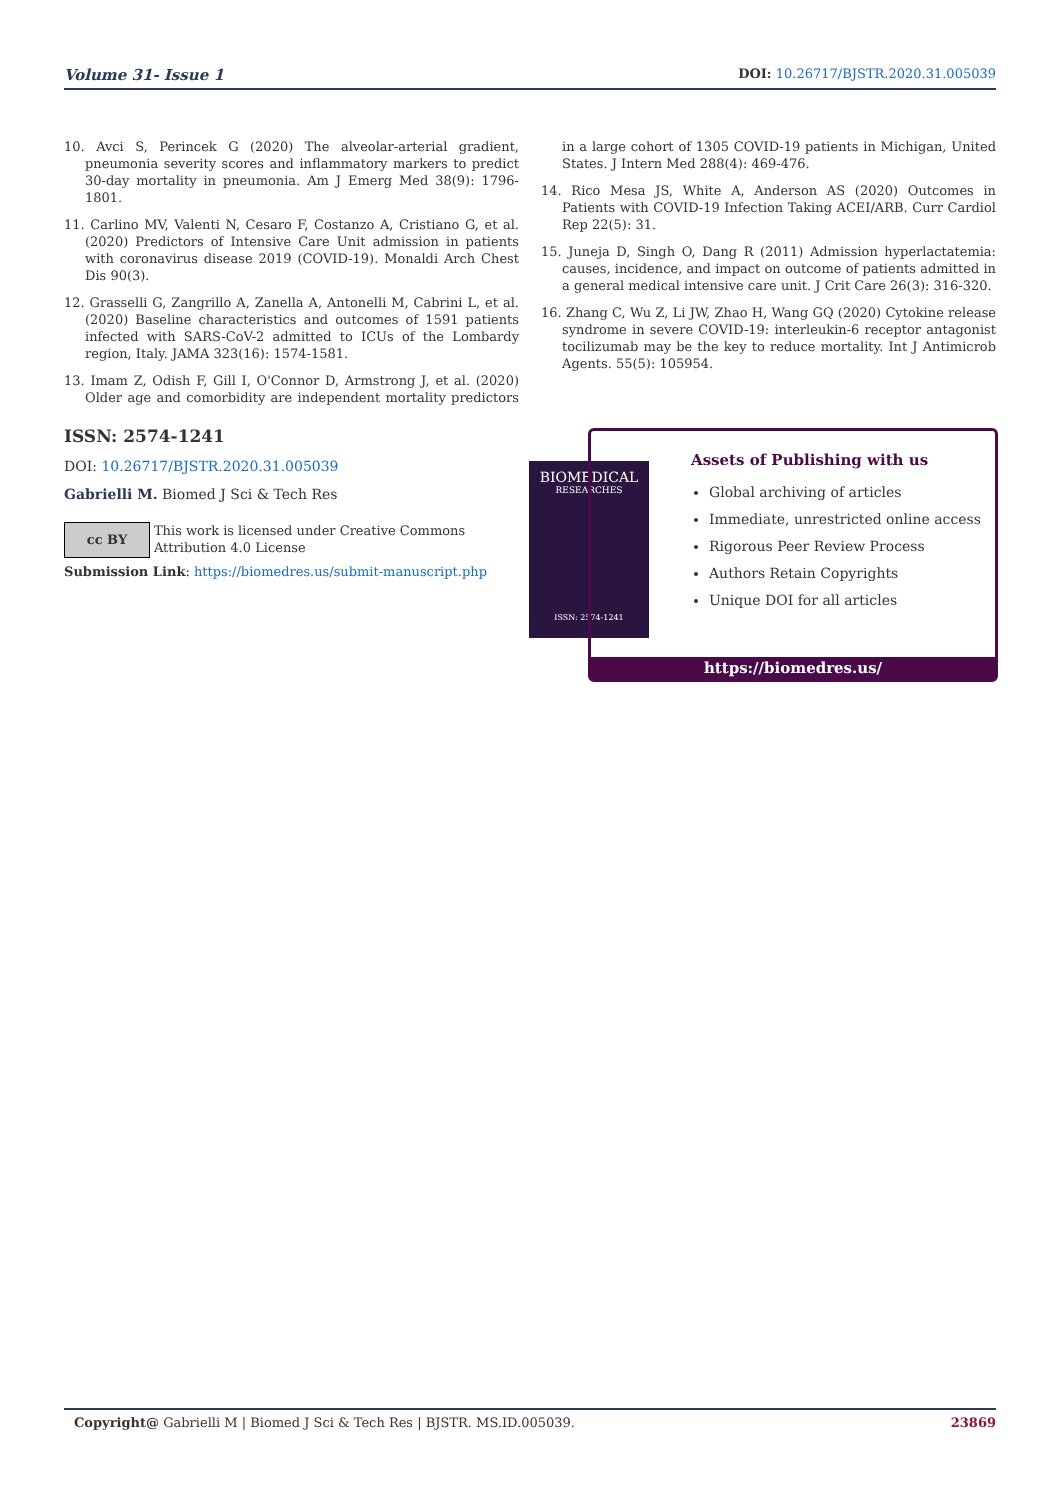Volume 31- Issue 1 DOI: 10.26717/BJSTR.2020.31.005039
10. Avci S, Perincek G (2020) The alveolar-arterial gradient, pneumonia severity scores and inflammatory markers to predict 30-day mortality in pneumonia. Am J Emerg Med 38(9): 1796-1801.
11. Carlino MV, Valenti N, Cesaro F, Costanzo A, Cristiano G, et al. (2020) Predictors of Intensive Care Unit admission in patients with coronavirus disease 2019 (COVID-19). Monaldi Arch Chest Dis 90(3).
12. Grasselli G, Zangrillo A, Zanella A, Antonelli M, Cabrini L, et al. (2020) Baseline characteristics and outcomes of 1591 patients infected with SARS-CoV-2 admitted to ICUs of the Lombardy region, Italy. JAMA 323(16): 1574-1581.
13. Imam Z, Odish F, Gill I, O'Connor D, Armstrong J, et al. (2020) Older age and comorbidity are independent mortality predictors in a large cohort of 1305 COVID-19 patients in Michigan, United States. J Intern Med 288(4): 469-476.
14. Rico Mesa JS, White A, Anderson AS (2020) Outcomes in Patients with COVID-19 Infection Taking ACEI/ARB. Curr Cardiol Rep 22(5): 31.
15. Juneja D, Singh O, Dang R (2011) Admission hyperlactatemia: causes, incidence, and impact on outcome of patients admitted in a general medical intensive care unit. J Crit Care 26(3): 316-320.
16. Zhang C, Wu Z, Li JW, Zhao H, Wang GQ (2020) Cytokine release syndrome in severe COVID-19: interleukin-6 receptor antagonist tocilizumab may be the key to reduce mortality. Int J Antimicrob Agents. 55(5): 105954.
ISSN: 2574-1241
DOI: 10.26717/BJSTR.2020.31.005039
Gabrielli M. Biomed J Sci & Tech Res
cc BY
This work is licensed under Creative Commons Attribution 4.0 License
Submission Link: https://biomedres.us/submit-manuscript.php
BIOMEDICAL
RESEARCHES
ISSN: 2574-1241
Assets of Publishing with us
Global archiving of articles
Immediate, unrestricted online access
Rigorous Peer Review Process
Authors Retain Copyrights
Unique DOI for all articles
https://biomedres.us/
Copyright@ Gabrielli M | Biomed J Sci & Tech Res | BJSTR. MS.ID.005039. 23869